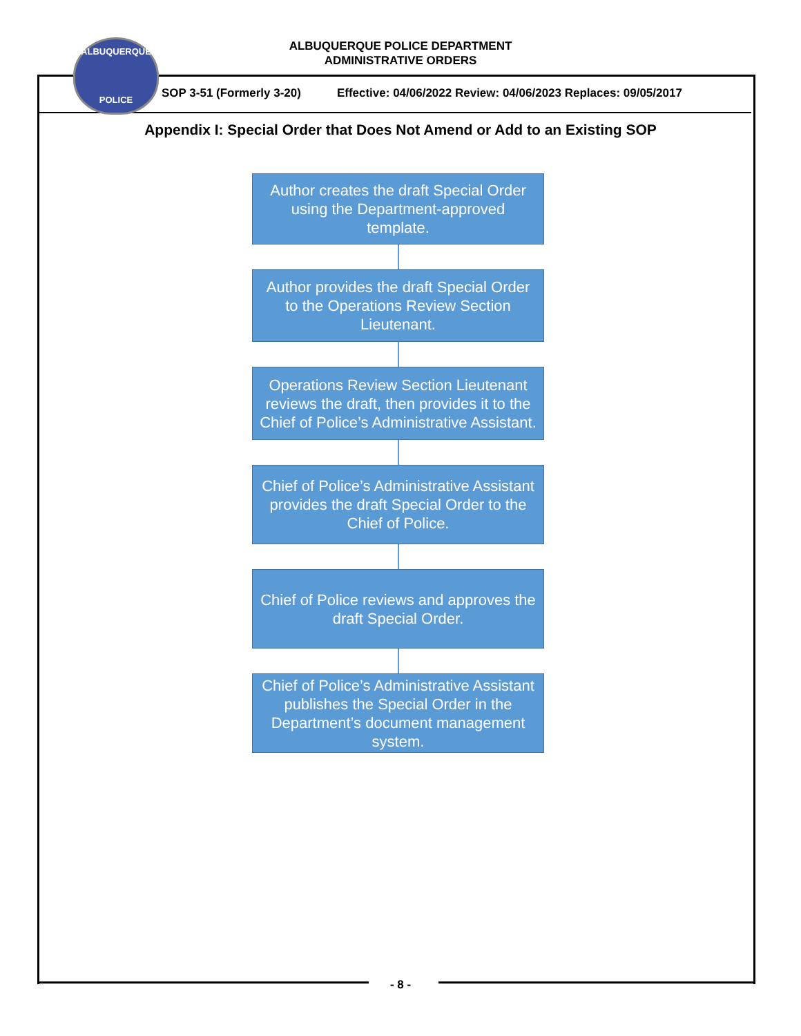ALBUQUERQUE POLICE DEPARTMENT
ADMINISTRATIVE ORDERS
SOP 3-51 (Formerly 3-20) Effective: 04/06/2022 Review: 04/06/2023 Replaces: 09/05/2017
ALBUQUERQUE
POLICE
Appendix I: Special Order that Does Not Amend or Add to an Existing SOP
Author creates the draft Special Order using the Department-approved template.
Author provides the draft Special Order to the Operations Review Section Lieutenant.
Operations Review Section Lieutenant reviews the draft, then provides it to the Chief of Police’s Administrative Assistant.
Chief of Police’s Administrative Assistant provides the draft Special Order to the Chief of Police.
Chief of Police reviews and approves the draft Special Order.
Chief of Police’s Administrative Assistant publishes the Special Order in the Department’s document management system.
- 8 -